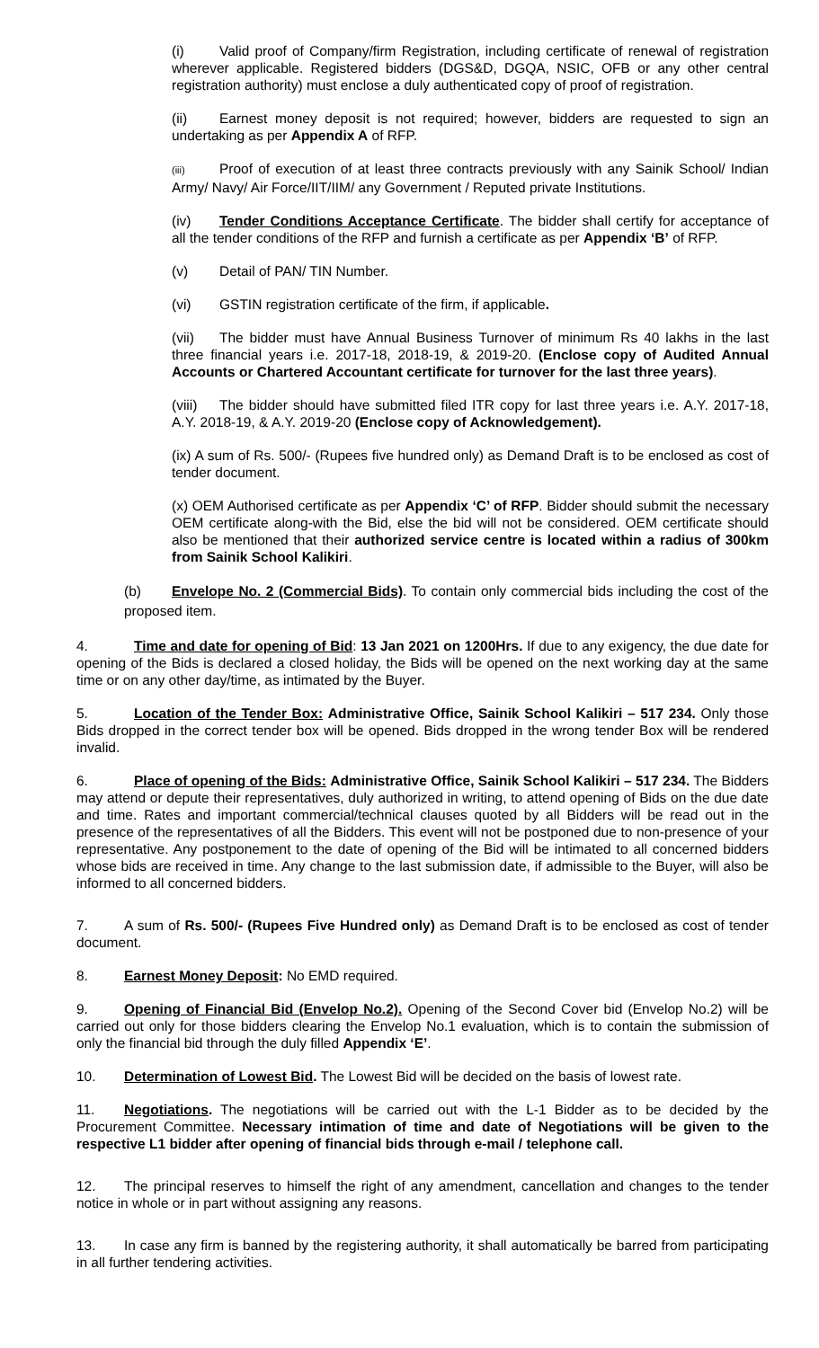(i) Valid proof of Company/firm Registration, including certificate of renewal of registration wherever applicable. Registered bidders (DGS&D, DGQA, NSIC, OFB or any other central registration authority) must enclose a duly authenticated copy of proof of registration.
(ii) Earnest money deposit is not required; however, bidders are requested to sign an undertaking as per Appendix A of RFP.
(iii) Proof of execution of at least three contracts previously with any Sainik School/ Indian Army/ Navy/ Air Force/IIT/IIM/ any Government / Reputed private Institutions.
(iv) Tender Conditions Acceptance Certificate. The bidder shall certify for acceptance of all the tender conditions of the RFP and furnish a certificate as per Appendix ‘B’ of RFP.
(v) Detail of PAN/ TIN Number.
(vi) GSTIN registration certificate of the firm, if applicable.
(vii) The bidder must have Annual Business Turnover of minimum Rs 40 lakhs in the last three financial years i.e. 2017-18, 2018-19, & 2019-20. (Enclose copy of Audited Annual Accounts or Chartered Accountant certificate for turnover for the last three years).
(viii) The bidder should have submitted filed ITR copy for last three years i.e. A.Y. 2017-18, A.Y. 2018-19, & A.Y. 2019-20 (Enclose copy of Acknowledgement).
(ix) A sum of Rs. 500/- (Rupees five hundred only) as Demand Draft is to be enclosed as cost of tender document.
(x) OEM Authorised certificate as per Appendix ‘C’ of RFP. Bidder should submit the necessary OEM certificate along-with the Bid, else the bid will not be considered. OEM certificate should also be mentioned that their authorized service centre is located within a radius of 300km from Sainik School Kalikiri.
(b) Envelope No. 2 (Commercial Bids). To contain only commercial bids including the cost of the proposed item.
4. Time and date for opening of Bid: 13 Jan 2021 on 1200Hrs. If due to any exigency, the due date for opening of the Bids is declared a closed holiday, the Bids will be opened on the next working day at the same time or on any other day/time, as intimated by the Buyer.
5. Location of the Tender Box: Administrative Office, Sainik School Kalikiri – 517 234. Only those Bids dropped in the correct tender box will be opened. Bids dropped in the wrong tender Box will be rendered invalid.
6. Place of opening of the Bids: Administrative Office, Sainik School Kalikiri – 517 234. The Bidders may attend or depute their representatives, duly authorized in writing, to attend opening of Bids on the due date and time. Rates and important commercial/technical clauses quoted by all Bidders will be read out in the presence of the representatives of all the Bidders. This event will not be postponed due to non-presence of your representative. Any postponement to the date of opening of the Bid will be intimated to all concerned bidders whose bids are received in time. Any change to the last submission date, if admissible to the Buyer, will also be informed to all concerned bidders.
7. A sum of Rs. 500/- (Rupees Five Hundred only) as Demand Draft is to be enclosed as cost of tender document.
8. Earnest Money Deposit: No EMD required.
9. Opening of Financial Bid (Envelop No.2). Opening of the Second Cover bid (Envelop No.2) will be carried out only for those bidders clearing the Envelop No.1 evaluation, which is to contain the submission of only the financial bid through the duly filled Appendix ‘E’.
10. Determination of Lowest Bid. The Lowest Bid will be decided on the basis of lowest rate.
11. Negotiations. The negotiations will be carried out with the L-1 Bidder as to be decided by the Procurement Committee. Necessary intimation of time and date of Negotiations will be given to the respective L1 bidder after opening of financial bids through e-mail / telephone call.
12. The principal reserves to himself the right of any amendment, cancellation and changes to the tender notice in whole or in part without assigning any reasons.
13. In case any firm is banned by the registering authority, it shall automatically be barred from participating in all further tendering activities.